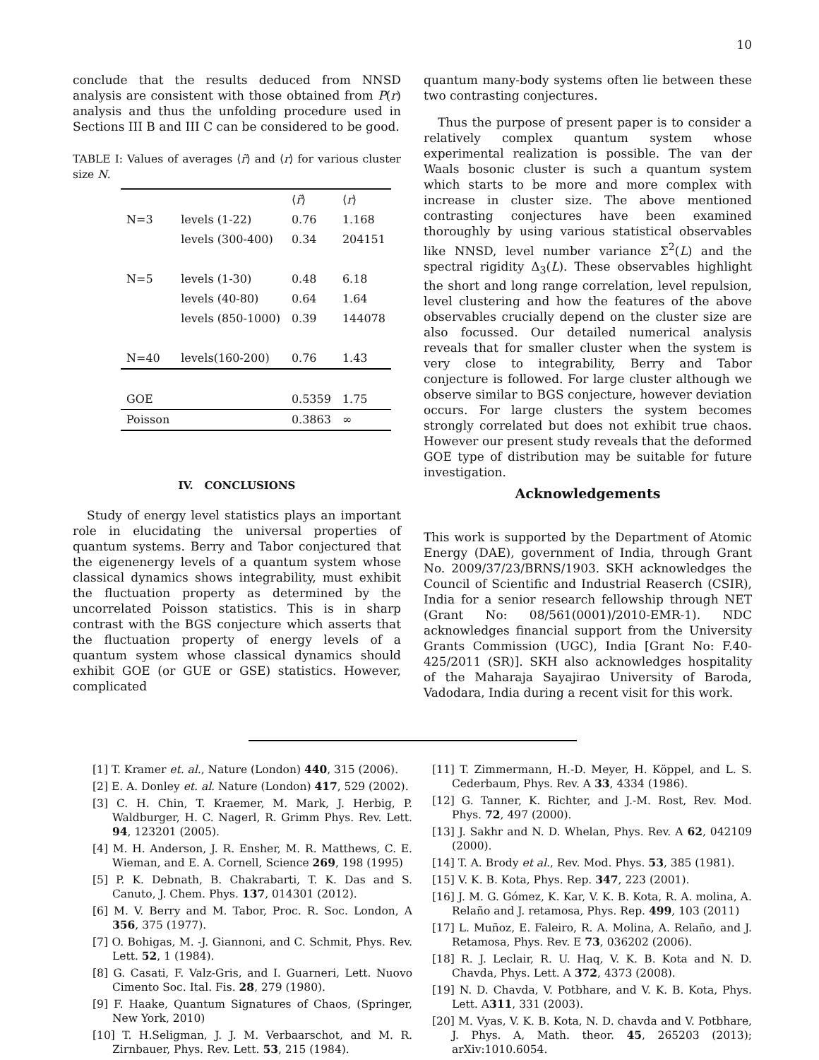10
conclude that the results deduced from NNSD analysis are consistent with those obtained from P(r) analysis and thus the unfolding procedure used in Sections III B and III C can be considered to be good.
TABLE I: Values of averages ⟨r̃⟩ and ⟨r⟩ for various cluster size N.
| | | ⟨ r̃ ⟩ | ⟨ r ⟩ |
| --- | --- | --- | --- |
| N=3 | levels (1-22) | 0.76 | 1.168 |
| | levels (300-400) | 0.34 | 204151 |
| N=5 | levels (1-30) | 0.48 | 6.18 |
| | levels (40-80) | 0.64 | 1.64 |
| | levels (850-1000) | 0.39 | 144078 |
| N=40 | levels(160-200) | 0.76 | 1.43 |
| GOE | | 0.5359 | 1.75 |
| Poisson | | 0.3863 | ∞ |
IV. CONCLUSIONS
Study of energy level statistics plays an important role in elucidating the universal properties of quantum systems. Berry and Tabor conjectured that the eigenenergy levels of a quantum system whose classical dynamics shows integrability, must exhibit the fluctuation property as determined by the uncorrelated Poisson statistics. This is in sharp contrast with the BGS conjecture which asserts that the fluctuation property of energy levels of a quantum system whose classical dynamics should exhibit GOE (or GUE or GSE) statistics. However, complicated
quantum many-body systems often lie between these two contrasting conjectures.
Thus the purpose of present paper is to consider a relatively complex quantum system whose experimental realization is possible. The van der Waals bosonic cluster is such a quantum system which starts to be more and more complex with increase in cluster size. The above mentioned contrasting conjectures have been examined thoroughly by using various statistical observables like NNSD, level number variance Σ<sup>2</sup>(L) and the spectral rigidity Δ<sub>3</sub>(L). These observables highlight the short and long range correlation, level repulsion, level clustering and how the features of the above observables crucially depend on the cluster size are also focussed. Our detailed numerical analysis reveals that for smaller cluster when the system is very close to integrability, Berry and Tabor conjecture is followed. For large cluster although we observe similar to BGS conjecture, however deviation occurs. For large clusters the system becomes strongly correlated but does not exhibit true chaos. However our present study reveals that the deformed GOE type of distribution may be suitable for future investigation.
Acknowledgements
This work is supported by the Department of Atomic Energy (DAE), government of India, through Grant No. 2009/37/23/BRNS/1903. SKH acknowledges the Council of Scientific and Industrial Reaserch (CSIR), India for a senior research fellowship through NET (Grant No: 08/561(0001)/2010-EMR-1). NDC acknowledges financial support from the University Grants Commission (UGC), India [Grant No: F.40-425/2011 (SR)]. SKH also acknowledges hospitality of the Maharaja Sayajirao University of Baroda, Vadodara, India during a recent visit for this work.
[1] T. Kramer et. al., Nature (London) 440, 315 (2006).
[2] E. A. Donley et. al. Nature (London) 417, 529 (2002).
[3] C. H. Chin, T. Kraemer, M. Mark, J. Herbig, P. Waldburger, H. C. Nagerl, R. Grimm Phys. Rev. Lett. 94, 123201 (2005).
[4] M. H. Anderson, J. R. Ensher, M. R. Matthews, C. E. Wieman, and E. A. Cornell, Science 269, 198 (1995)
[5] P. K. Debnath, B. Chakrabarti, T. K. Das and S. Canuto, J. Chem. Phys. 137, 014301 (2012).
[6] M. V. Berry and M. Tabor, Proc. R. Soc. London, A 356, 375 (1977).
[7] O. Bohigas, M. -J. Giannoni, and C. Schmit, Phys. Rev. Lett. 52, 1 (1984).
[8] G. Casati, F. Valz-Gris, and I. Guarneri, Lett. Nuovo Cimento Soc. Ital. Fis. 28, 279 (1980).
[9] F. Haake, Quantum Signatures of Chaos, (Springer, New York, 2010)
[10] T. H.Seligman, J. J. M. Verbaarschot, and M. R. Zirnbauer, Phys. Rev. Lett. 53, 215 (1984).
[11] T. Zimmermann, H.-D. Meyer, H. Köppel, and L. S. Cederbaum, Phys. Rev. A 33, 4334 (1986).
[12] G. Tanner, K. Richter, and J.-M. Rost, Rev. Mod. Phys. 72, 497 (2000).
[13] J. Sakhr and N. D. Whelan, Phys. Rev. A 62, 042109 (2000).
[14] T. A. Brody et al., Rev. Mod. Phys. 53, 385 (1981).
[15] V. K. B. Kota, Phys. Rep. 347, 223 (2001).
[16] J. M. G. Gómez, K. Kar, V. K. B. Kota, R. A. molina, A. Relaño and J. retamosa, Phys. Rep. 499, 103 (2011)
[17] L. Muñoz, E. Faleiro, R. A. Molina, A. Relaño, and J. Retamosa, Phys. Rev. E 73, 036202 (2006).
[18] R. J. Leclair, R. U. Haq, V. K. B. Kota and N. D. Chavda, Phys. Lett. A 372, 4373 (2008).
[19] N. D. Chavda, V. Potbhare, and V. K. B. Kota, Phys. Lett. A311, 331 (2003).
[20] M. Vyas, V. K. B. Kota, N. D. chavda and V. Potbhare, J. Phys. A, Math. theor. 45, 265203 (2013); arXiv:1010.6054.